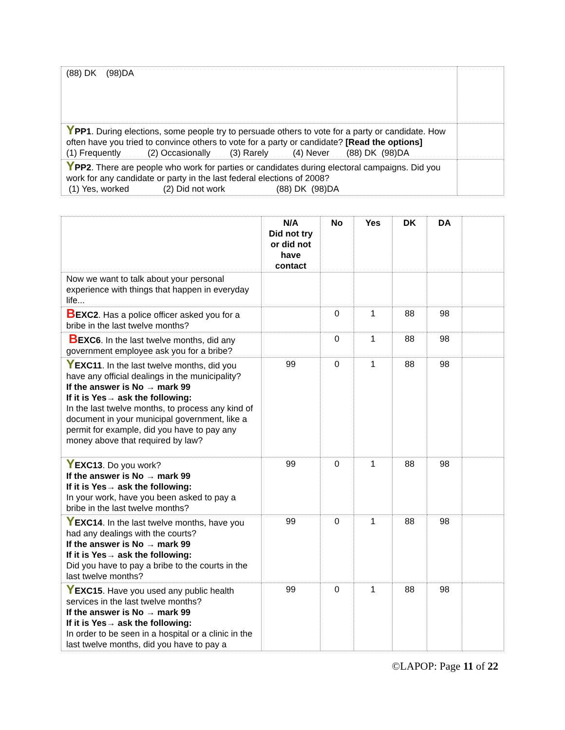| (88) DK (98)DA | |
| Y PP1 . During elections, some people try to persuade others to vote for a party or candidate. How often have you tried to convince others to vote for a party or candidate? [Read the options] (1) Frequently (2) Occasionally (3) Rarely (4) Never (88) DK (98)DA | |
| Y PP2 . There are people who work for parties or candidates during electoral campaigns. Did you work for any candidate or party in the last federal elections of 2008? (1) Yes, worked (2) Did not work (88) DK (98)DA | |
| | N/A Did not try or did not have contact | No | Yes | DK | DA | |
| --- | --- | --- | --- | --- | --- | --- |
| Now we want to talk about your personal experience with things that happen in everyday life... | | | | | | |
| B EXC2 . Has a police officer asked you for a bribe in the last twelve months? | | 0 | 1 | 88 | 98 | |
| B EXC6 . In the last twelve months, did any government employee ask you for a bribe? | | 0 | 1 | 88 | 98 | |
| Y EXC11 . In the last twelve months, did you have any official dealings in the municipality? If the answer is No → mark 99 If it is Yes→ ask the following: In the last twelve months, to process any kind of document in your municipal government, like a permit for example, did you have to pay any money above that required by law? | 99 | 0 | 1 | 88 | 98 | |
| Y EXC13 . Do you work? If the answer is No → mark 99 If it is Yes→ ask the following: In your work, have you been asked to pay a bribe in the last twelve months? | 99 | 0 | 1 | 88 | 98 | |
| Y EXC14 . In the last twelve months, have you had any dealings with the courts? If the answer is No → mark 99 If it is Yes→ ask the following: Did you have to pay a bribe to the courts in the last twelve months? | 99 | 0 | 1 | 88 | 98 | |
| Y EXC15 . Have you used any public health services in the last twelve months? If the answer is No → mark 99 If it is Yes→ ask the following: In order to be seen in a hospital or a clinic in the last twelve months, did you have to pay a | 99 | 0 | 1 | 88 | 98 | |
©LAPOP: Page 11 of 22